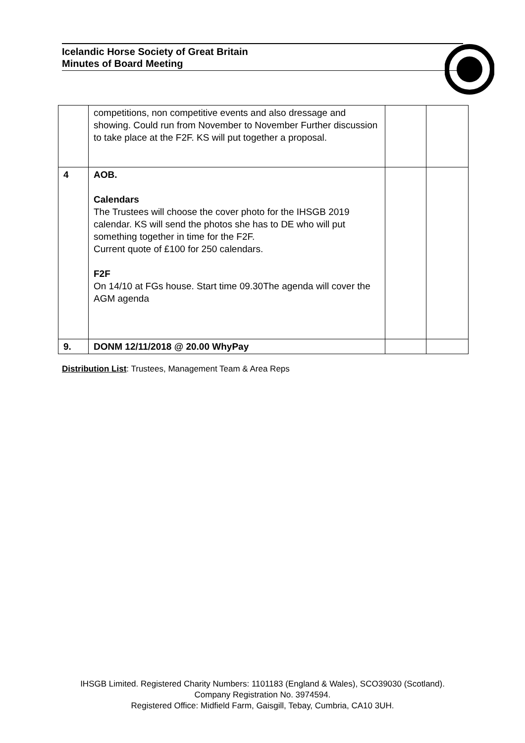Icelandic Horse Society of Great Britain
Minutes of Board Meeting
| | competitions, non competitive events and also dressage and showing. Could run from November to November Further discussion to take place at the F2F. KS will put together a proposal. | | |
| 4 | AOB. Calendars The Trustees will choose the cover photo for the IHSGB 2019 calendar. KS will send the photos she has to DE who will put something together in time for the F2F. Current quote of £100 for 250 calendars. F2F On 14/10 at FGs house. Start time 09.30The agenda will cover the AGM agenda | | |
| 9. | DONM 12/11/2018 @ 20.00 WhyPay | | |
Distribution List: Trustees, Management Team & Area Reps
IHSGB Limited. Registered Charity Numbers: 1101183 (England & Wales), SCO39030 (Scotland). Company Registration No. 3974594.
Registered Office: Midfield Farm, Gaisgill, Tebay, Cumbria, CA10 3UH.